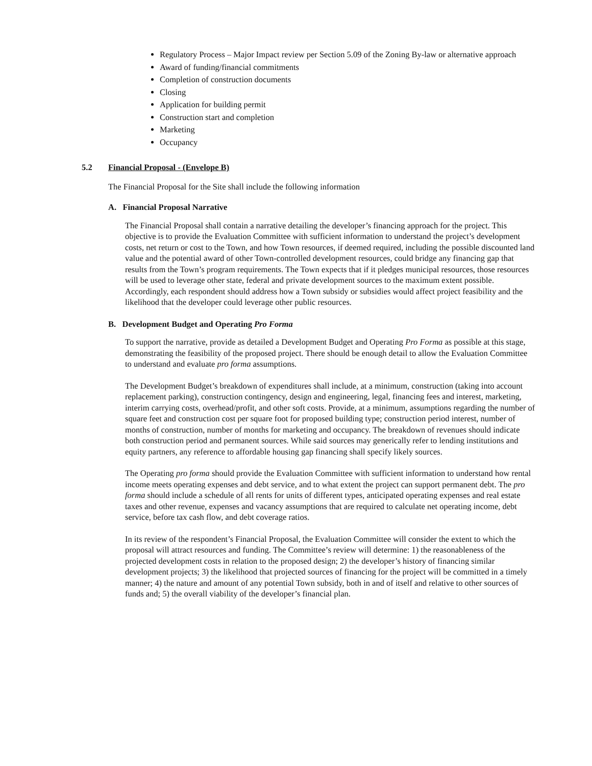Regulatory Process – Major Impact review per Section 5.09 of the Zoning By-law or alternative approach
Award of funding/financial commitments
Completion of construction documents
Closing
Application for building permit
Construction start and completion
Marketing
Occupancy
5.2 Financial Proposal - (Envelope B)
The Financial Proposal for the Site shall include the following information
A. Financial Proposal Narrative
The Financial Proposal shall contain a narrative detailing the developer’s financing approach for the project. This objective is to provide the Evaluation Committee with sufficient information to understand the project’s development costs, net return or cost to the Town, and how Town resources, if deemed required, including the possible discounted land value and the potential award of other Town-controlled development resources, could bridge any financing gap that results from the Town’s program requirements. The Town expects that if it pledges municipal resources, those resources will be used to leverage other state, federal and private development sources to the maximum extent possible. Accordingly, each respondent should address how a Town subsidy or subsidies would affect project feasibility and the likelihood that the developer could leverage other public resources.
B. Development Budget and Operating Pro Forma
To support the narrative, provide as detailed a Development Budget and Operating Pro Forma as possible at this stage, demonstrating the feasibility of the proposed project. There should be enough detail to allow the Evaluation Committee to understand and evaluate pro forma assumptions.
The Development Budget’s breakdown of expenditures shall include, at a minimum, construction (taking into account replacement parking), construction contingency, design and engineering, legal, financing fees and interest, marketing, interim carrying costs, overhead/profit, and other soft costs. Provide, at a minimum, assumptions regarding the number of square feet and construction cost per square foot for proposed building type; construction period interest, number of months of construction, number of months for marketing and occupancy. The breakdown of revenues should indicate both construction period and permanent sources. While said sources may generically refer to lending institutions and equity partners, any reference to affordable housing gap financing shall specify likely sources.
The Operating pro forma should provide the Evaluation Committee with sufficient information to understand how rental income meets operating expenses and debt service, and to what extent the project can support permanent debt. The pro forma should include a schedule of all rents for units of different types, anticipated operating expenses and real estate taxes and other revenue, expenses and vacancy assumptions that are required to calculate net operating income, debt service, before tax cash flow, and debt coverage ratios.
In its review of the respondent’s Financial Proposal, the Evaluation Committee will consider the extent to which the proposal will attract resources and funding. The Committee’s review will determine: 1) the reasonableness of the projected development costs in relation to the proposed design; 2) the developer’s history of financing similar development projects; 3) the likelihood that projected sources of financing for the project will be committed in a timely manner; 4) the nature and amount of any potential Town subsidy, both in and of itself and relative to other sources of funds and; 5) the overall viability of the developer’s financial plan.